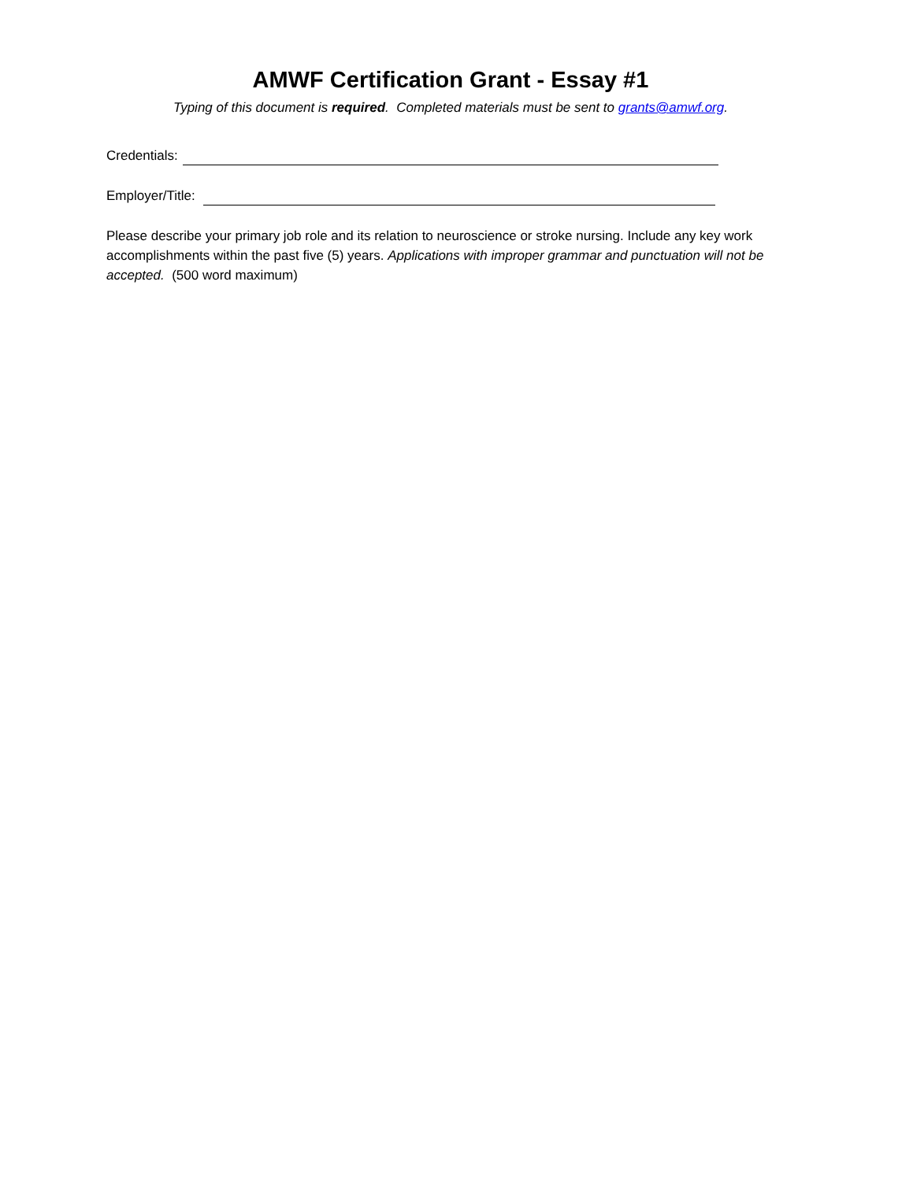AMWF Certification Grant - Essay #1
Typing of this document is required. Completed materials must be sent to grants@amwf.org.
Credentials:
Employer/Title:
Please describe your primary job role and its relation to neuroscience or stroke nursing. Include any key work accomplishments within the past five (5) years. Applications with improper grammar and punctuation will not be accepted. (500 word maximum)